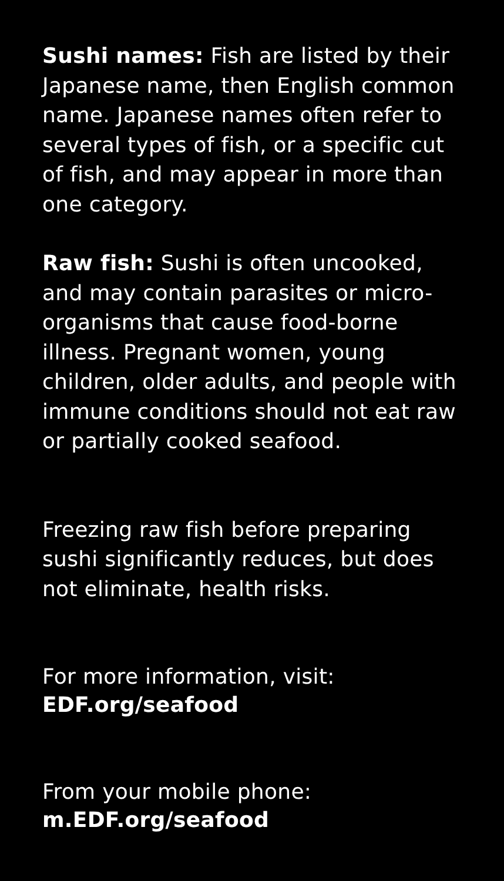Sushi names: Fish are listed by their Japanese name, then English common name. Japanese names often refer to several types of fish, or a specific cut of fish, and may appear in more than one category.
Raw fish: Sushi is often uncooked, and may contain parasites or micro-organisms that cause food-borne illness. Pregnant women, young children, older adults, and people with immune conditions should not eat raw or partially cooked seafood.
Freezing raw fish before preparing sushi significantly reduces, but does not eliminate, health risks.
For more information, visit:
EDF.org/seafood
From your mobile phone:
m.EDF.org/seafood